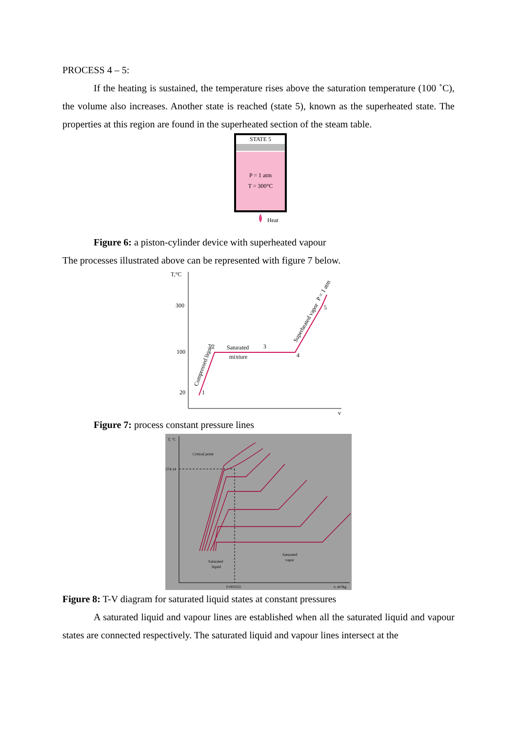PROCESS 4 – 5:
If the heating is sustained, the temperature rises above the saturation temperature (100 ˚C), the volume also increases. Another state is reached (state 5), known as the superheated state. The properties at this region are found in the superheated section of the steam table.
STATE 5
P = 1 atm
T = 300°C
Heat
Figure 6: a piston-cylinder device with superheated vapour
The processes illustrated above can be represented with figure 7 below.
T,°C
300
100
20
v
1
2
Saturated
mixture
3
4
5
Compressed liquid
Superheated vapor
P = 1 atm
Figure 7: process constant pressure lines
T, °C
374.14
0.003155
v, m³/kg
Critical point
Saturated
liquid
Saturated
vapor
Figure 8: T-V diagram for saturated liquid states at constant pressures
A saturated liquid and vapour lines are established when all the saturated liquid and vapour states are connected respectively. The saturated liquid and vapour lines intersect at the